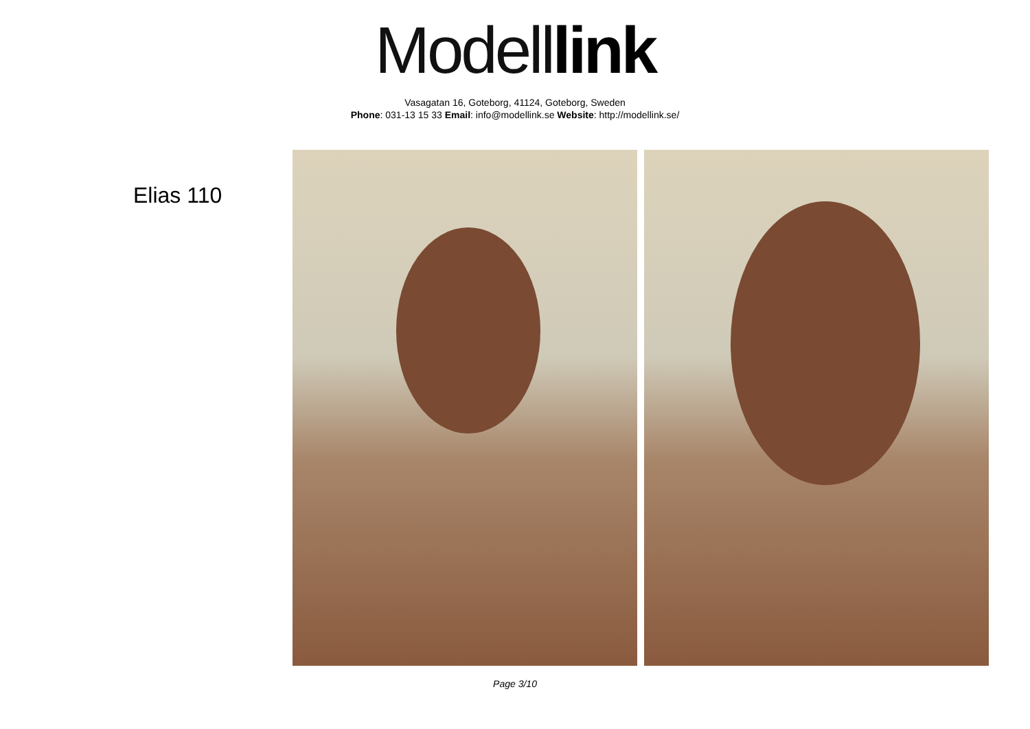Modell link
Vasagatan 16, Goteborg, 41124, Goteborg, Sweden
Phone: 031-13 15 33 Email: info@modellink.se Website: http://modellink.se/
Elias 110
Page 3/10